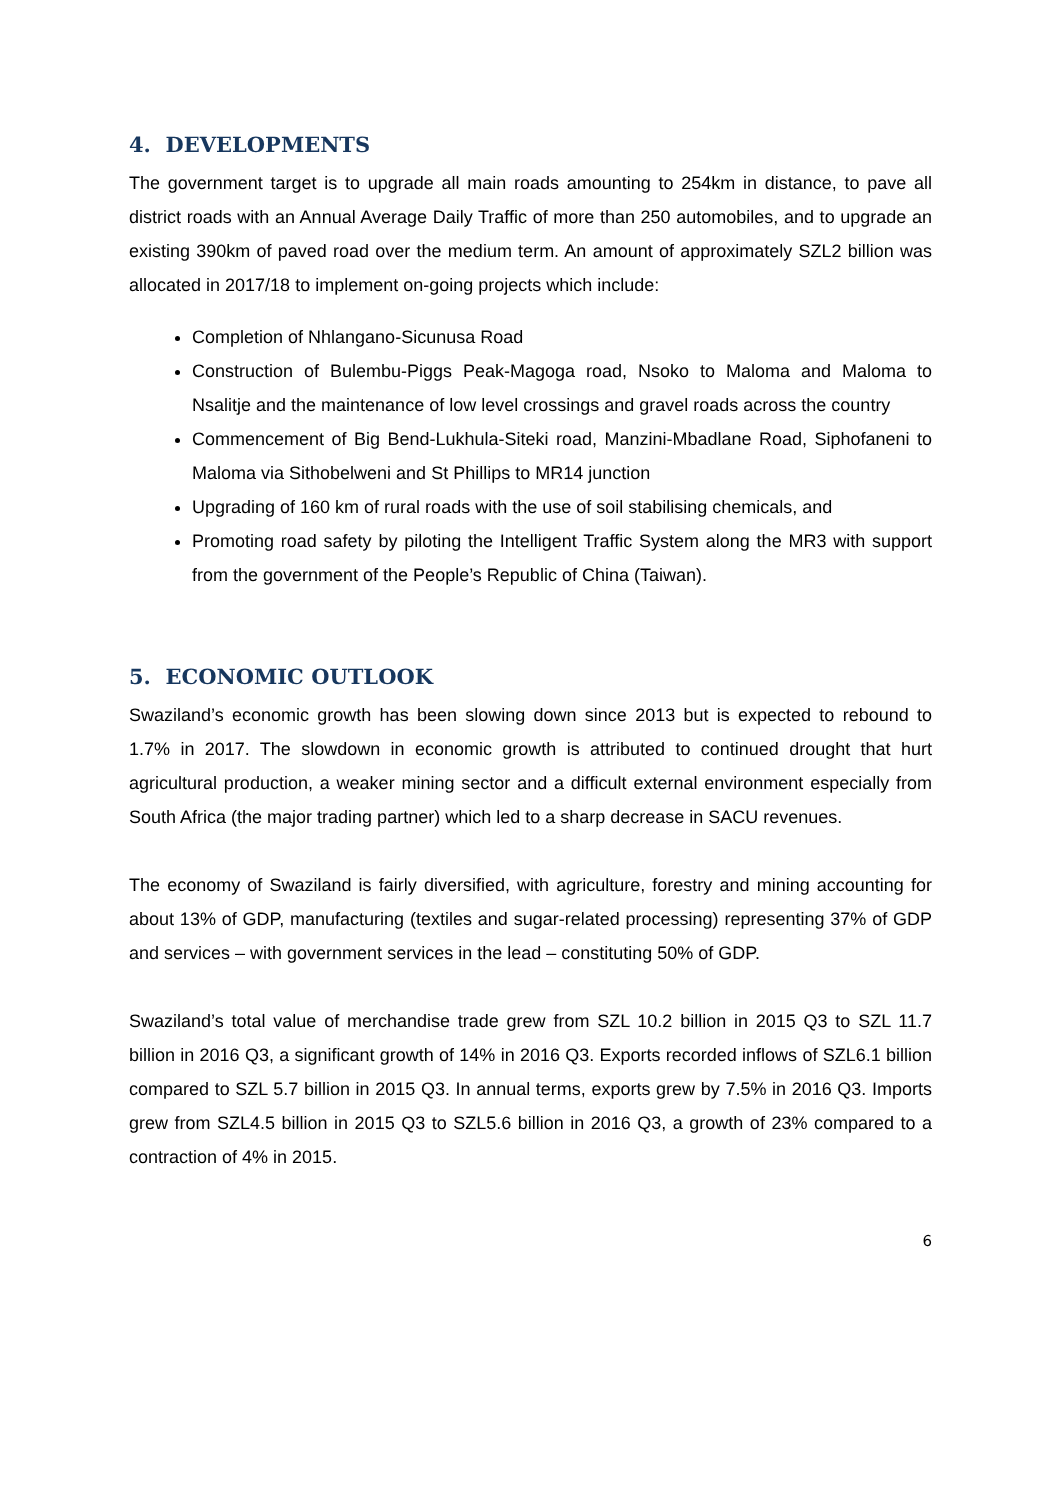4. DEVELOPMENTS
The government target is to upgrade all main roads amounting to 254km in distance, to pave all district roads with an Annual Average Daily Traffic of more than 250 automobiles, and to upgrade an existing 390km of paved road over the medium term. An amount of approximately SZL2 billion was allocated in 2017/18 to implement on-going projects which include:
Completion of Nhlangano-Sicunusa Road
Construction of Bulembu-Piggs Peak-Magoga road, Nsoko to Maloma and Maloma to Nsalitje and the maintenance of low level crossings and gravel roads across the country
Commencement of Big Bend-Lukhula-Siteki road, Manzini-Mbadlane Road, Siphofaneni to Maloma via Sithobelweni and St Phillips to MR14 junction
Upgrading of 160 km of rural roads with the use of soil stabilising chemicals, and
Promoting road safety by piloting the Intelligent Traffic System along the MR3 with support from the government of the People’s Republic of China (Taiwan).
5. ECONOMIC OUTLOOK
Swaziland’s economic growth has been slowing down since 2013 but is expected to rebound to 1.7% in 2017. The slowdown in economic growth is attributed to continued drought that hurt agricultural production, a weaker mining sector and a difficult external environment especially from South Africa (the major trading partner) which led to a sharp decrease in SACU revenues.
The economy of Swaziland is fairly diversified, with agriculture, forestry and mining accounting for about 13% of GDP, manufacturing (textiles and sugar-related processing) representing 37% of GDP and services – with government services in the lead – constituting 50% of GDP.
Swaziland’s total value of merchandise trade grew from SZL 10.2 billion in 2015 Q3 to SZL 11.7 billion in 2016 Q3, a significant growth of 14% in 2016 Q3. Exports recorded inflows of SZL6.1 billion compared to SZL 5.7 billion in 2015 Q3. In annual terms, exports grew by 7.5% in 2016 Q3. Imports grew from SZL4.5 billion in 2015 Q3 to SZL5.6 billion in 2016 Q3, a growth of 23% compared to a contraction of 4% in 2015.
6